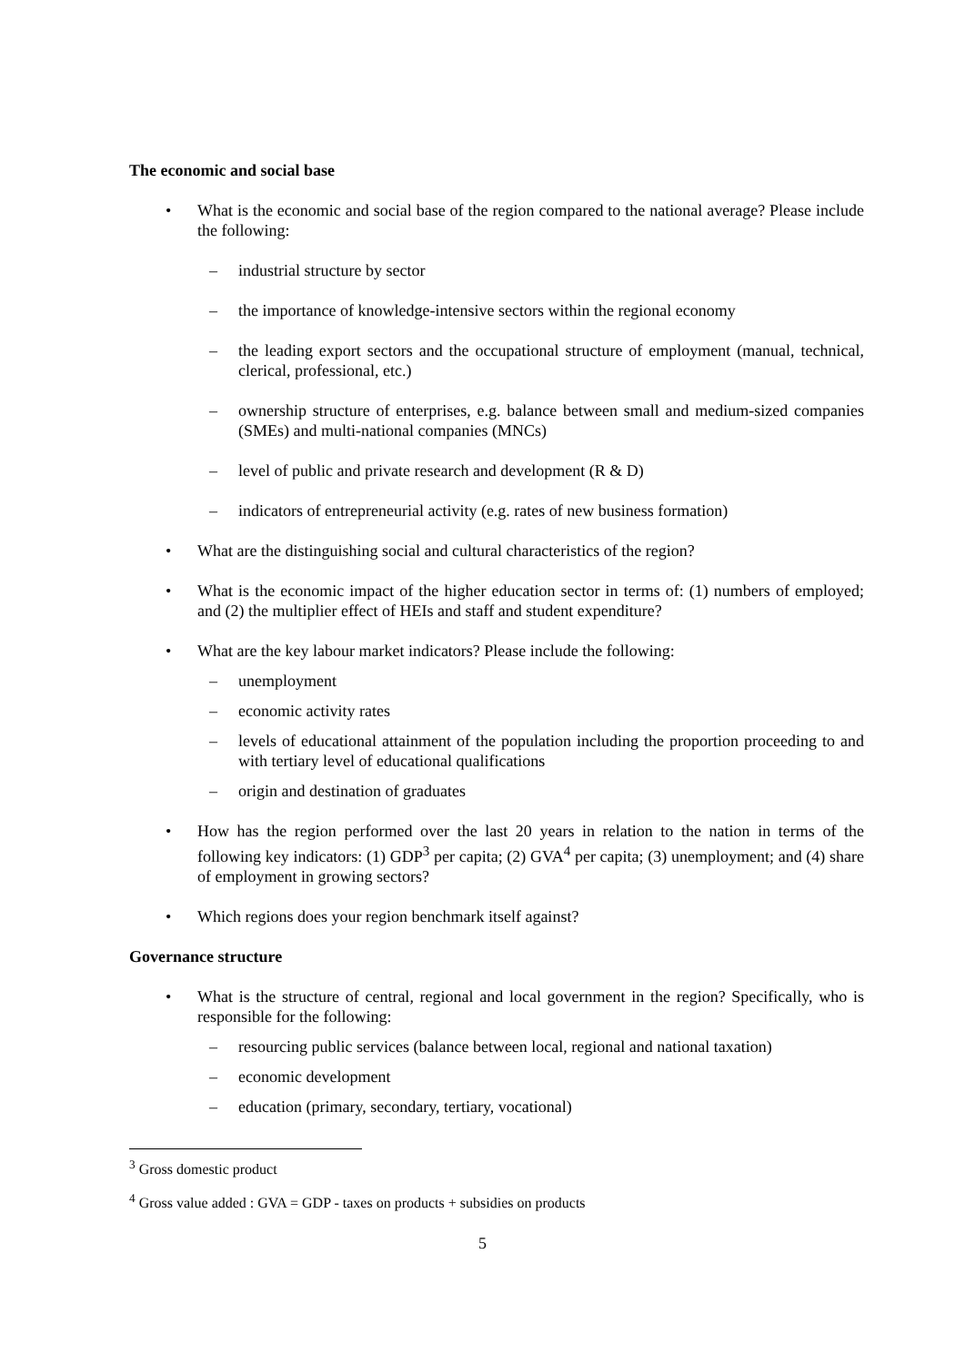The economic and social base
• What is the economic and social base of the region compared to the national average? Please include the following:
– industrial structure by sector
– the importance of knowledge-intensive sectors within the regional economy
– the leading export sectors and the occupational structure of employment (manual, technical, clerical, professional, etc.)
– ownership structure of enterprises, e.g. balance between small and medium-sized companies (SMEs) and multi-national companies (MNCs)
– level of public and private research and development (R & D)
– indicators of entrepreneurial activity (e.g. rates of new business formation)
• What are the distinguishing social and cultural characteristics of the region?
• What is the economic impact of the higher education sector in terms of: (1) numbers of employed; and (2) the multiplier effect of HEIs and staff and student expenditure?
• What are the key labour market indicators? Please include the following:
– unemployment
– economic activity rates
– levels of educational attainment of the population including the proportion proceeding to and with tertiary level of educational qualifications
– origin and destination of graduates
• How has the region performed over the last 20 years in relation to the nation in terms of the following key indicators: (1) GDP<sup>3</sup> per capita; (2) GVA<sup>4</sup> per capita; (3) unemployment; and (4) share of employment in growing sectors?
• Which regions does your region benchmark itself against?
Governance structure
• What is the structure of central, regional and local government in the region? Specifically, who is responsible for the following:
– resourcing public services (balance between local, regional and national taxation)
– economic development
– education (primary, secondary, tertiary, vocational)
<sup>3</sup> Gross domestic product
<sup>4</sup> Gross value added : GVA = GDP - taxes on products + subsidies on products
5